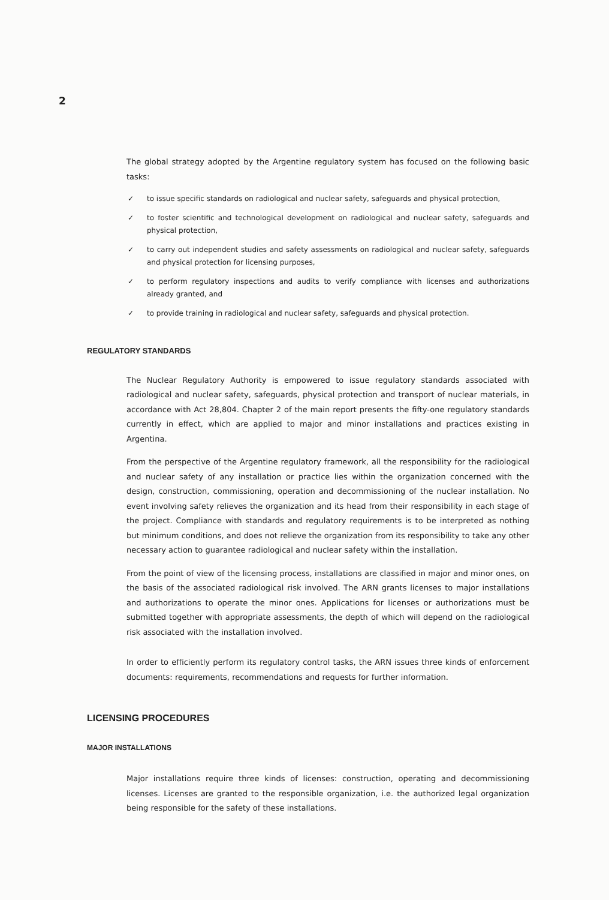2
The global strategy adopted by the Argentine regulatory system has focused on the following basic tasks:
✓ to issue specific standards on radiological and nuclear safety, safeguards and physical protection,
✓ to foster scientific and technological development on radiological and nuclear safety, safeguards and physical protection,
✓ to carry out independent studies and safety assessments on radiological and nuclear safety, safeguards and physical protection for licensing purposes,
✓ to perform regulatory inspections and audits to verify compliance with licenses and authorizations already granted, and
✓ to provide training in radiological and nuclear safety, safeguards and physical protection.
REGULATORY STANDARDS
The Nuclear Regulatory Authority is empowered to issue regulatory standards associated with radiological and nuclear safety, safeguards, physical protection and transport of nuclear materials, in accordance with Act 28,804. Chapter 2 of the main report presents the fifty-one regulatory standards currently in effect, which are applied to major and minor installations and practices existing in Argentina.
From the perspective of the Argentine regulatory framework, all the responsibility for the radiological and nuclear safety of any installation or practice lies within the organization concerned with the design, construction, commissioning, operation and decommissioning of the nuclear installation. No event involving safety relieves the organization and its head from their responsibility in each stage of the project. Compliance with standards and regulatory requirements is to be interpreted as nothing but minimum conditions, and does not relieve the organization from its responsibility to take any other necessary action to guarantee radiological and nuclear safety within the installation.
From the point of view of the licensing process, installations are classified in major and minor ones, on the basis of the associated radiological risk involved. The ARN grants licenses to major installations and authorizations to operate the minor ones. Applications for licenses or authorizations must be submitted together with appropriate assessments, the depth of which will depend on the radiological risk associated with the installation involved.
In order to efficiently perform its regulatory control tasks, the ARN issues three kinds of enforcement documents: requirements, recommendations and requests for further information.
LICENSING PROCEDURES
MAJOR INSTALLATIONS
Major installations require three kinds of licenses: construction, operating and decommissioning licenses. Licenses are granted to the responsible organization, i.e. the authorized legal organization being responsible for the safety of these installations.